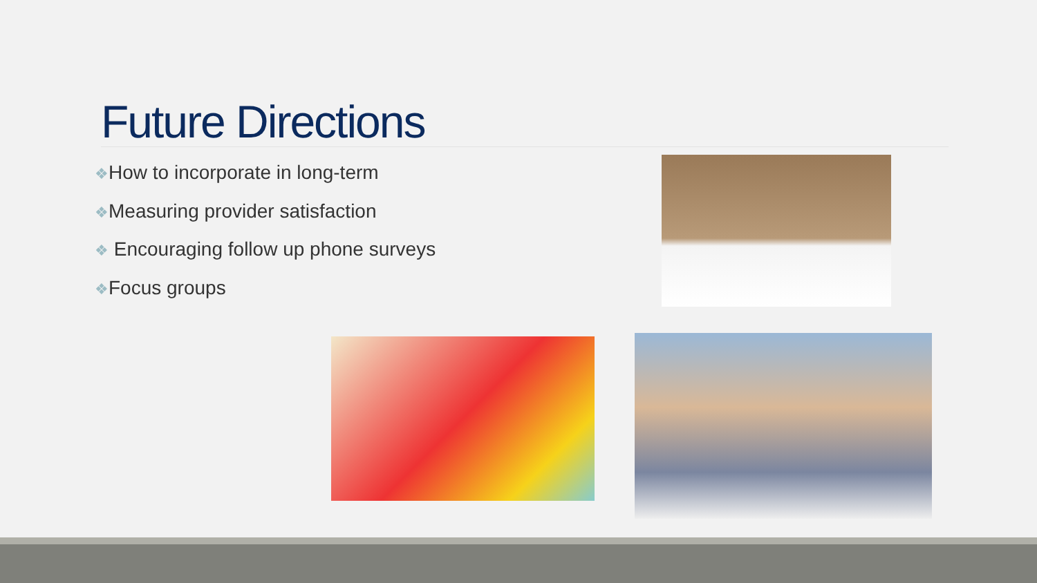Future Directions
❖How to incorporate in long-term
❖Measuring provider satisfaction
❖ Encouraging follow up phone surveys
❖Focus groups